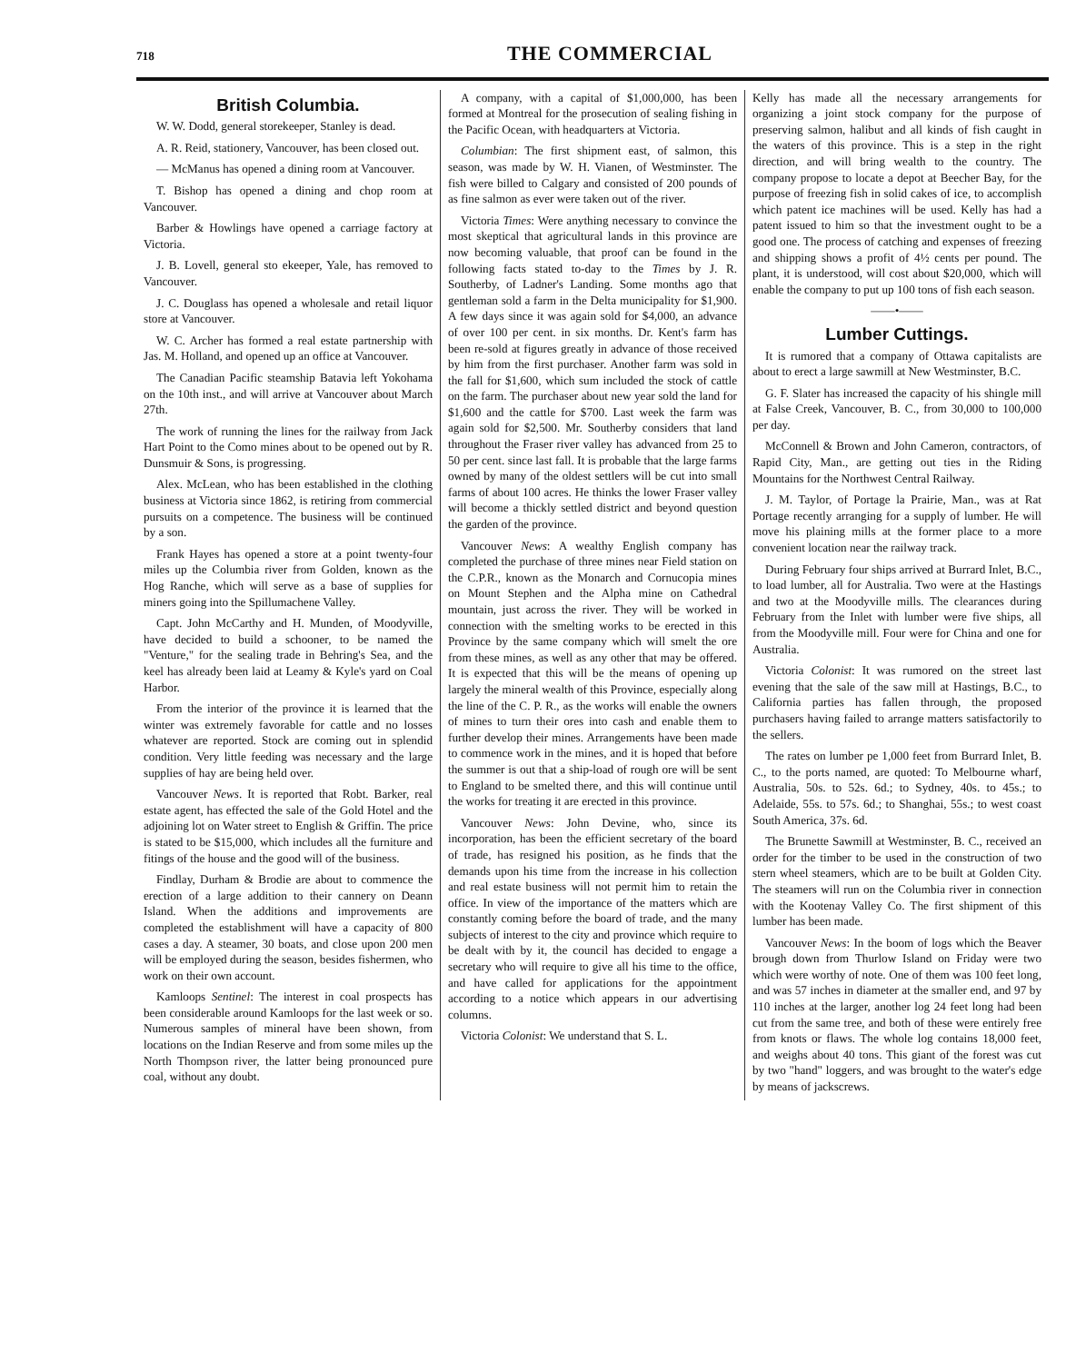718 THE COMMERCIAL
British Columbia.
W. W. Dodd, general storekeeper, Stanley is dead.
A. R. Reid, stationery, Vancouver, has been closed out.
— McManus has opened a dining room at Vancouver.
T. Bishop has opened a dining and chop room at Vancouver.
Barber & Howlings have opened a carriage factory at Victoria.
J. B. Lovell, general sto ekeeper, Yale, has removed to Vancouver.
J. C. Douglass has opened a wholesale and retail liquor store at Vancouver.
W. C. Archer has formed a real estate partnership with Jas. M. Holland, and opened up an office at Vancouver.
The Canadian Pacific steamship Batavia left Yokohama on the 10th inst., and will arrive at Vancouver about March 27th.
The work of running the lines for the railway from Jack Hart Point to the Como mines about to be opened out by R. Dunsmuir & Sons, is progressing.
Alex. McLean, who has been established in the clothing business at Victoria since 1862, is retiring from commercial pursuits on a competence. The business will be continued by a son.
Frank Hayes has opened a store at a point twenty-four miles up the Columbia river from Golden, known as the Hog Ranche, which will serve as a base of supplies for miners going into the Spillumachene Valley.
Capt. John McCarthy and H. Munden, of Moodyville, have decided to build a schooner, to be named the "Venture," for the sealing trade in Behring's Sea, and the keel has already been laid at Leamy & Kyle's yard on Coal Harbor.
From the interior of the province it is learned that the winter was extremely favorable for cattle and no losses whatever are reported. Stock are coming out in splendid condition. Very little feeding was necessary and the large supplies of hay are being held over.
Vancouver News. It is reported that Robt. Barker, real estate agent, has effected the sale of the Gold Hotel and the adjoining lot on Water street to English & Griffin. The price is stated to be $15,000, which includes all the furniture and fitings of the house and the good will of the business.
Findlay, Durham & Brodie are about to commence the erection of a large addition to their cannery on Deann Island. When the additions and improvements are completed the establishment will have a capacity of 800 cases a day. A steamer, 30 boats, and close upon 200 men will be employed during the season, besides fishermen, who work on their own account.
Kamloops Sentinel: The interest in coal prospects has been considerable around Kamloops for the last week or so. Numerous samples of mineral have been shown, from locations on the Indian Reserve and from some miles up the North Thompson river, the latter being pronounced pure coal, without any doubt.
A company, with a capital of $1,000,000, has been formed at Montreal for the prosecution of sealing fishing in the Pacific Ocean, with headquarters at Victoria.
Columbian: The first shipment east, of salmon, this season, was made by W. H. Vianen, of Westminster. The fish were billed to Calgary and consisted of 200 pounds of as fine salmon as ever were taken out of the river.
Victoria Times: Were anything necessary to convince the most skeptical that agricultural lands in this province are now becoming valuable, that proof can be found in the following facts stated to-day to the Times by J. R. Southerby, of Ladner's Landing. Some months ago that gentleman sold a farm in the Delta municipality for $1,900. A few days since it was again sold for $4,000, an advance of over 100 per cent. in six months. Dr. Kent's farm has been re-sold at figures greatly in advance of those received by him from the first purchaser. Another farm was sold in the fall for $1,600, which sum included the stock of cattle on the farm. The purchaser about new year sold the land for $1,600 and the cattle for $700. Last week the farm was again sold for $2,500. Mr. Southerby considers that land throughout the Fraser river valley has advanced from 25 to 50 per cent. since last fall. It is probable that the large farms owned by many of the oldest settlers will be cut into small farms of about 100 acres. He thinks the lower Fraser valley will become a thickly settled district and beyond question the garden of the province.
Vancouver News: A wealthy English company has completed the purchase of three mines near Field station on the C.P.R., known as the Monarch and Cornucopia mines on Mount Stephen and the Alpha mine on Cathedral mountain, just across the river. They will be worked in connection with the smelting works to be erected in this Province by the same company which will smelt the ore from these mines, as well as any other that may be offered. It is expected that this will be the means of opening up largely the mineral wealth of this Province, especially along the line of the C. P. R., as the works will enable the owners of mines to turn their ores into cash and enable them to further develop their mines. Arrangements have been made to commence work in the mines, and it is hoped that before the summer is out that a ship-load of rough ore will be sent to England to be smelted there, and this will continue until the works for treating it are erected in this province.
Vancouver News: John Devine, who, since its incorporation, has been the efficient secretary of the board of trade, has resigned his position, as he finds that the demands upon his time from the increase in his collection and real estate business will not permit him to retain the office. In view of the importance of the matters which are constantly coming before the board of trade, and the many subjects of interest to the city and province which require to be dealt with by it, the council has decided to engage a secretary who will require to give all his time to the office, and have called for applications for the appointment according to a notice which appears in our advertising columns.
Victoria Colonist: We understand that S. L.
Kelly has made all the necessary arrangements for organizing a joint stock company for the purpose of preserving salmon, halibut and all kinds of fish caught in the waters of this province. This is a step in the right direction, and will bring wealth to the country. The company propose to locate a depot at Beecher Bay, for the purpose of freezing fish in solid cakes of ice, to accomplish which patent ice machines will be used. Kelly has had a patent issued to him so that the investment ought to be a good one. The process of catching and expenses of freezing and shipping shows a profit of 4½ cents per pound. The plant, it is understood, will cost about $20,000, which will enable the company to put up 100 tons of fish each season.
——•——
Lumber Cuttings.
It is rumored that a company of Ottawa capitalists are about to erect a large sawmill at New Westminster, B.C.
G. F. Slater has increased the capacity of his shingle mill at False Creek, Vancouver, B. C., from 30,000 to 100,000 per day.
McConnell & Brown and John Cameron, contractors, of Rapid City, Man., are getting out ties in the Riding Mountains for the Northwest Central Railway.
J. M. Taylor, of Portage la Prairie, Man., was at Rat Portage recently arranging for a supply of lumber. He will move his plaining mills at the former place to a more convenient location near the railway track.
During February four ships arrived at Burrard Inlet, B.C., to load lumber, all for Australia. Two were at the Hastings and two at the Moodyville mills. The clearances during February from the Inlet with lumber were five ships, all from the Moodyville mill. Four were for China and one for Australia.
Victoria Colonist: It was rumored on the street last evening that the sale of the saw mill at Hastings, B.C., to California parties has fallen through, the proposed purchasers having failed to arrange matters satisfactorily to the sellers.
The rates on lumber pe 1,000 feet from Burrard Inlet, B. C., to the ports named, are quoted: To Melbourne wharf, Australia, 50s. to 52s. 6d.; to Sydney, 40s. to 45s.; to Adelaide, 55s. to 57s. 6d.; to Shanghai, 55s.; to west coast South America, 37s. 6d.
The Brunette Sawmill at Westminster, B. C., received an order for the timber to be used in the construction of two stern wheel steamers, which are to be built at Golden City. The steamers will run on the Columbia river in connection with the Kootenay Valley Co. The first shipment of this lumber has been made.
Vancouver News: In the boom of logs which the Beaver brough down from Thurlow Island on Friday were two which were worthy of note. One of them was 100 feet long, and was 57 inches in diameter at the smaller end, and 97 by 110 inches at the larger, another log 24 feet long had been cut from the same tree, and both of these were entirely free from knots or flaws. The whole log contains 18,000 feet, and weighs about 40 tons. This giant of the forest was cut by two "hand" loggers, and was brought to the water's edge by means of jackscrews.